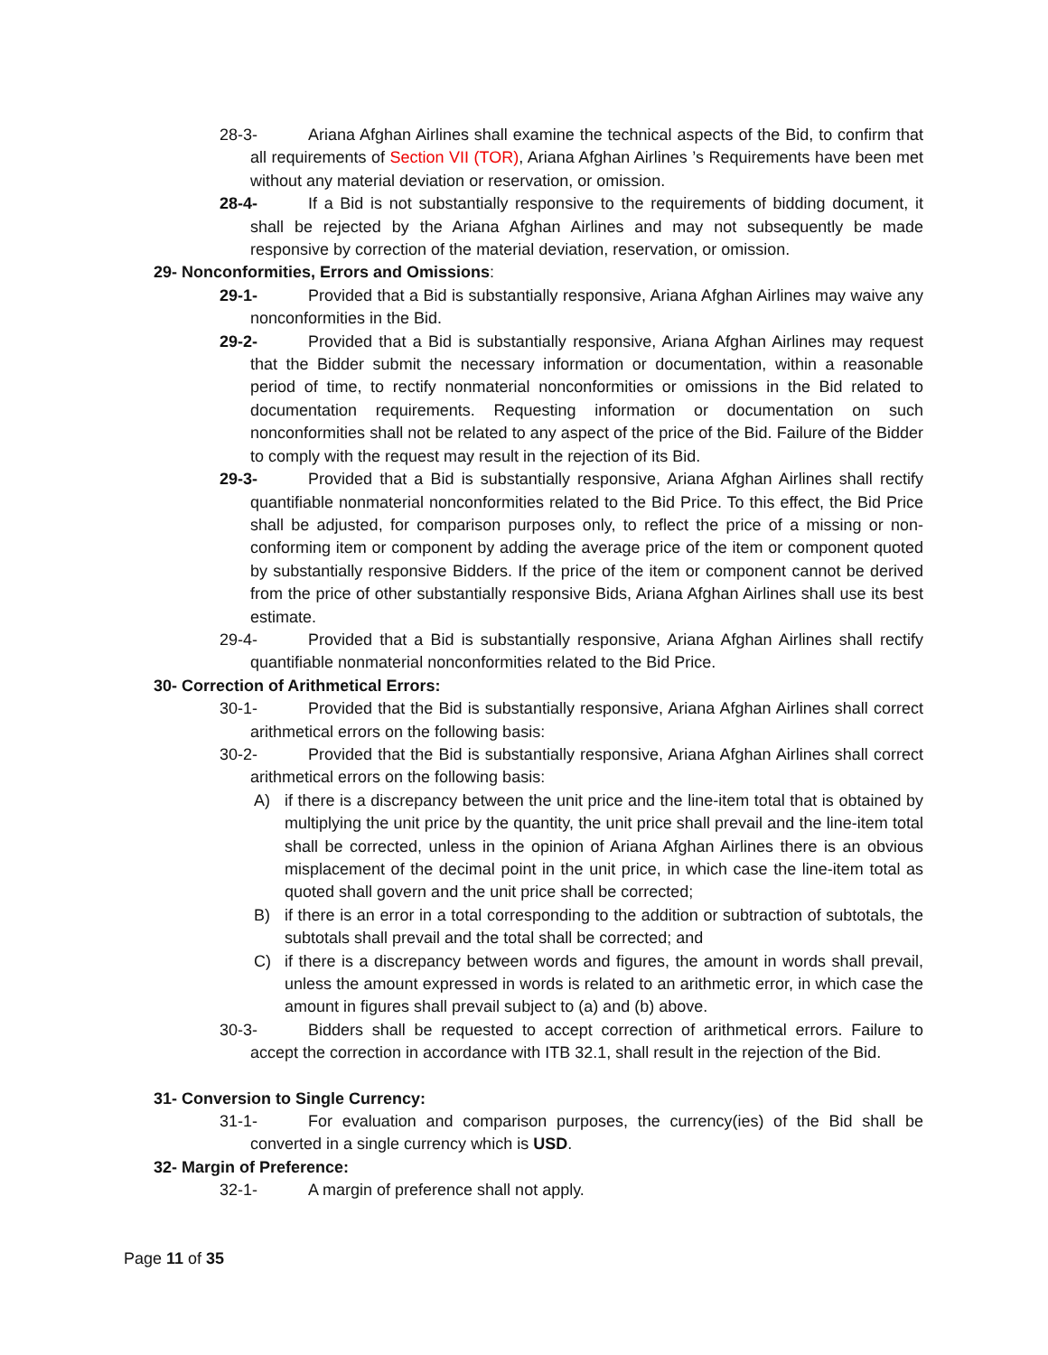28-3- Ariana Afghan Airlines shall examine the technical aspects of the Bid, to confirm that all requirements of Section VII (TOR), Ariana Afghan Airlines ’s Requirements have been met without any material deviation or reservation, or omission.
28-4- If a Bid is not substantially responsive to the requirements of bidding document, it shall be rejected by the Ariana Afghan Airlines and may not subsequently be made responsive by correction of the material deviation, reservation, or omission.
29- Nonconformities, Errors and Omissions:
29-1- Provided that a Bid is substantially responsive, Ariana Afghan Airlines may waive any nonconformities in the Bid.
29-2- Provided that a Bid is substantially responsive, Ariana Afghan Airlines may request that the Bidder submit the necessary information or documentation, within a reasonable period of time, to rectify nonmaterial nonconformities or omissions in the Bid related to documentation requirements. Requesting information or documentation on such nonconformities shall not be related to any aspect of the price of the Bid. Failure of the Bidder to comply with the request may result in the rejection of its Bid.
29-3- Provided that a Bid is substantially responsive, Ariana Afghan Airlines shall rectify quantifiable nonmaterial nonconformities related to the Bid Price. To this effect, the Bid Price shall be adjusted, for comparison purposes only, to reflect the price of a missing or non-conforming item or component by adding the average price of the item or component quoted by substantially responsive Bidders. If the price of the item or component cannot be derived from the price of other substantially responsive Bids, Ariana Afghan Airlines shall use its best estimate.
29-4- Provided that a Bid is substantially responsive, Ariana Afghan Airlines shall rectify quantifiable nonmaterial nonconformities related to the Bid Price.
30- Correction of Arithmetical Errors:
30-1- Provided that the Bid is substantially responsive, Ariana Afghan Airlines shall correct arithmetical errors on the following basis:
30-2- Provided that the Bid is substantially responsive, Ariana Afghan Airlines shall correct arithmetical errors on the following basis:
A) if there is a discrepancy between the unit price and the line-item total that is obtained by multiplying the unit price by the quantity, the unit price shall prevail and the line-item total shall be corrected, unless in the opinion of Ariana Afghan Airlines there is an obvious misplacement of the decimal point in the unit price, in which case the line-item total as quoted shall govern and the unit price shall be corrected;
B) if there is an error in a total corresponding to the addition or subtraction of subtotals, the subtotals shall prevail and the total shall be corrected; and
C) if there is a discrepancy between words and figures, the amount in words shall prevail, unless the amount expressed in words is related to an arithmetic error, in which case the amount in figures shall prevail subject to (a) and (b) above.
30-3- Bidders shall be requested to accept correction of arithmetical errors. Failure to accept the correction in accordance with ITB 32.1, shall result in the rejection of the Bid.
31- Conversion to Single Currency:
31-1- For evaluation and comparison purposes, the currency(ies) of the Bid shall be converted in a single currency which is USD.
32- Margin of Preference:
32-1- A margin of preference shall not apply.
Page 11 of 35